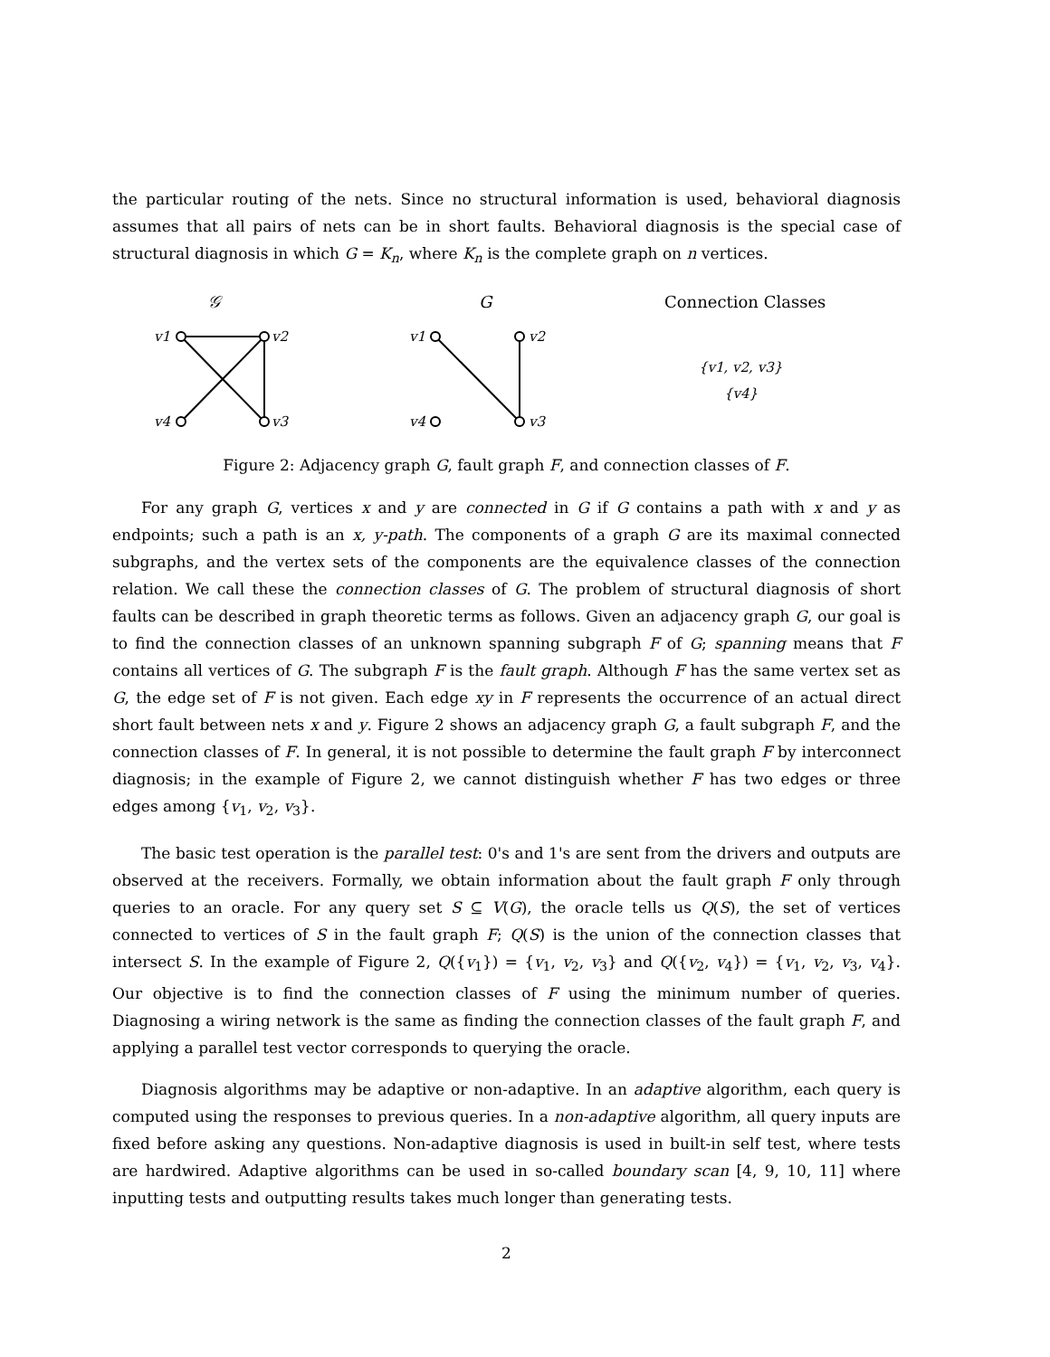the particular routing of the nets. Since no structural information is used, behavioral diagnosis assumes that all pairs of nets can be in short faults. Behavioral diagnosis is the special case of structural diagnosis in which G = K<sub>n</sub>, where K<sub>n</sub> is the complete graph on n vertices.
𝒢
G
Connection Classes
v1
v2
v4
v3
v1
v2
v4
v3
{v1, v2, v3}
{v4}
Figure 2: Adjacency graph G, fault graph F, and connection classes of F.
For any graph G, vertices x and y are connected in G if G contains a path with x and y as endpoints; such a path is an x, y-path. The components of a graph G are its maximal connected subgraphs, and the vertex sets of the components are the equivalence classes of the connection relation. We call these the connection classes of G. The problem of structural diagnosis of short faults can be described in graph theoretic terms as follows. Given an adjacency graph G, our goal is to find the connection classes of an unknown spanning subgraph F of G; spanning means that F contains all vertices of G. The subgraph F is the fault graph. Although F has the same vertex set as G, the edge set of F is not given. Each edge xy in F represents the occurrence of an actual direct short fault between nets x and y. Figure 2 shows an adjacency graph G, a fault subgraph F, and the connection classes of F. In general, it is not possible to determine the fault graph F by interconnect diagnosis; in the example of Figure 2, we cannot distinguish whether F has two edges or three edges among {v<sub>1</sub>, v<sub>2</sub>, v<sub>3</sub>}.
The basic test operation is the parallel test: 0's and 1's are sent from the drivers and outputs are observed at the receivers. Formally, we obtain information about the fault graph F only through queries to an oracle. For any query set S ⊆ V(G), the oracle tells us Q(S), the set of vertices connected to vertices of S in the fault graph F; Q(S) is the union of the connection classes that intersect S. In the example of Figure 2, Q({v<sub>1</sub>}) = {v<sub>1</sub>, v<sub>2</sub>, v<sub>3</sub>} and Q({v<sub>2</sub>, v<sub>4</sub>}) = {v<sub>1</sub>, v<sub>2</sub>, v<sub>3</sub>, v<sub>4</sub>}. Our objective is to find the connection classes of F using the minimum number of queries. Diagnosing a wiring network is the same as finding the connection classes of the fault graph F, and applying a parallel test vector corresponds to querying the oracle.
Diagnosis algorithms may be adaptive or non-adaptive. In an adaptive algorithm, each query is computed using the responses to previous queries. In a non-adaptive algorithm, all query inputs are fixed before asking any questions. Non-adaptive diagnosis is used in built-in self test, where tests are hardwired. Adaptive algorithms can be used in so-called boundary scan [4, 9, 10, 11] where inputting tests and outputting results takes much longer than generating tests.
2